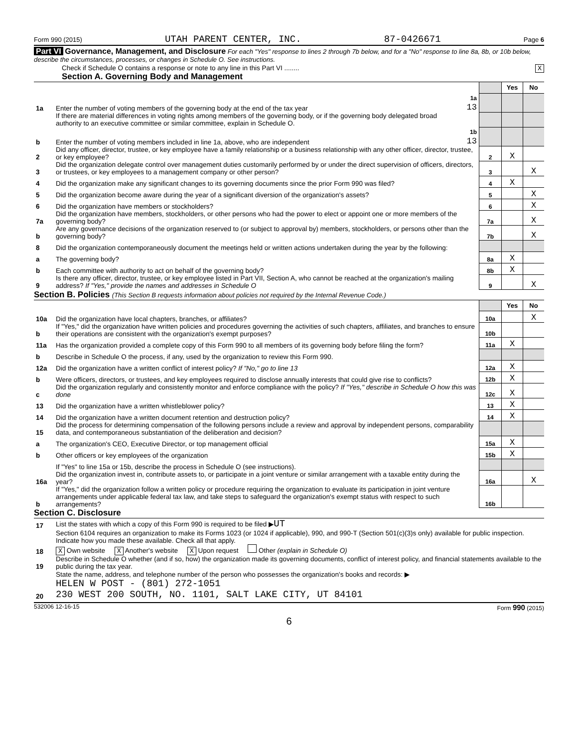Form 990 (2015) UTAH PARENT CENTER, INC. 87-0426671 Page 6
Part VI Governance, Management, and Disclosure For each "Yes" response to lines 2 through 7b below, and for a "No" response to line 8a, 8b, or 10b below, describe the circumstances, processes, or changes in Schedule O. See instructions.
Check if Schedule O contains a response or note to any line in this Part VI ........ X
Section A. Governing Body and Management
| | | | | Yes | No |
| 1a | Enter the number of voting members of the governing body at the end of the tax year | 1a 13 | | | |
| | If there are material differences in voting rights among members of the governing body, or if the governing body delegated broad authority to an executive committee or similar committee, explain in Schedule O. | | | | |
| b | Enter the number of voting members included in line 1a, above, who are independent | 1b 13 | | | |
| 2 | Did any officer, director, trustee, or key employee have a family relationship or a business relationship with any other officer, director, trustee, or key employee? | | 2 | X | |
| 3 | Did the organization delegate control over management duties customarily performed by or under the direct supervision of officers, directors, or trustees, or key employees to a management company or other person? | | 3 | | X |
| 4 | Did the organization make any significant changes to its governing documents since the prior Form 990 was filed? | | 4 | X | |
| 5 | Did the organization become aware during the year of a significant diversion of the organization's assets? | | 5 | | X |
| 6 | Did the organization have members or stockholders? | | 6 | | X |
| 7a | Did the organization have members, stockholders, or other persons who had the power to elect or appoint one or more members of the governing body? | | 7a | | X |
| b | Are any governance decisions of the organization reserved to (or subject to approval by) members, stockholders, or persons other than the governing body? | | 7b | | X |
| 8 | Did the organization contemporaneously document the meetings held or written actions undertaken during the year by the following: | | | | |
| a | The governing body? | | 8a | X | |
| b | Each committee with authority to act on behalf of the governing body? | | 8b | X | |
| 9 | Is there any officer, director, trustee, or key employee listed in Part VII, Section A, who cannot be reached at the organization's mailing address? If "Yes," provide the names and addresses in Schedule O | | 9 | | X |
Section B. Policies (This Section B requests information about policies not required by the Internal Revenue Code.)
| | | | Yes | No |
| 10a | Did the organization have local chapters, branches, or affiliates? | 10a | | X |
| b | If "Yes," did the organization have written policies and procedures governing the activities of such chapters, affiliates, and branches to ensure their operations are consistent with the organization's exempt purposes? | 10b | | |
| 11a | Has the organization provided a complete copy of this Form 990 to all members of its governing body before filing the form? | 11a | X | |
| b | Describe in Schedule O the process, if any, used by the organization to review this Form 990. | | | |
| 12a | Did the organization have a written conflict of interest policy? If "No," go to line 13 | 12a | X | |
| b | Were officers, directors, or trustees, and key employees required to disclose annually interests that could give rise to conflicts? | 12b | X | |
| c | Did the organization regularly and consistently monitor and enforce compliance with the policy? If "Yes," describe in Schedule O how this was done | 12c | X | |
| 13 | Did the organization have a written whistleblower policy? | 13 | X | |
| 14 | Did the organization have a written document retention and destruction policy? | 14 | X | |
| 15 | Did the process for determining compensation of the following persons include a review and approval by independent persons, comparability data, and contemporaneous substantiation of the deliberation and decision? | | | |
| a | The organization's CEO, Executive Director, or top management official | 15a | X | |
| b | Other officers or key employees of the organization | 15b | X | |
| | If "Yes" to line 15a or 15b, describe the process in Schedule O (see instructions). | | | |
| 16a | Did the organization invest in, contribute assets to, or participate in a joint venture or similar arrangement with a taxable entity during the year? | 16a | | X |
| b | If "Yes," did the organization follow a written policy or procedure requiring the organization to evaluate its participation in joint venture arrangements under applicable federal tax law, and take steps to safeguard the organization's exempt status with respect to such arrangements? | 16b | | |
Section C. Disclosure
| 17 | List the states with which a copy of this Form 990 is required to be filed ▶ UT |
| 18 | Section 6104 requires an organization to make its Forms 1023 (or 1024 if applicable), 990, and 990-T (Section 501(c)(3)s only) available for public inspection. Indicate how you made these available. Check all that apply. X Own website X Another's website X Upon request Other (explain in Schedule O) |
| 19 | Describe in Schedule O whether (and if so, how) the organization made its governing documents, conflict of interest policy, and financial statements available to the public during the tax year. |
| 20 | State the name, address, and telephone number of the person who possesses the organization's books and records: ▶ HELEN W POST - (801) 272-1051 230 WEST 200 SOUTH, NO. 1101, SALT LAKE CITY, UT 84101 |
532006 12-16-15 Form 990 (2015)
6